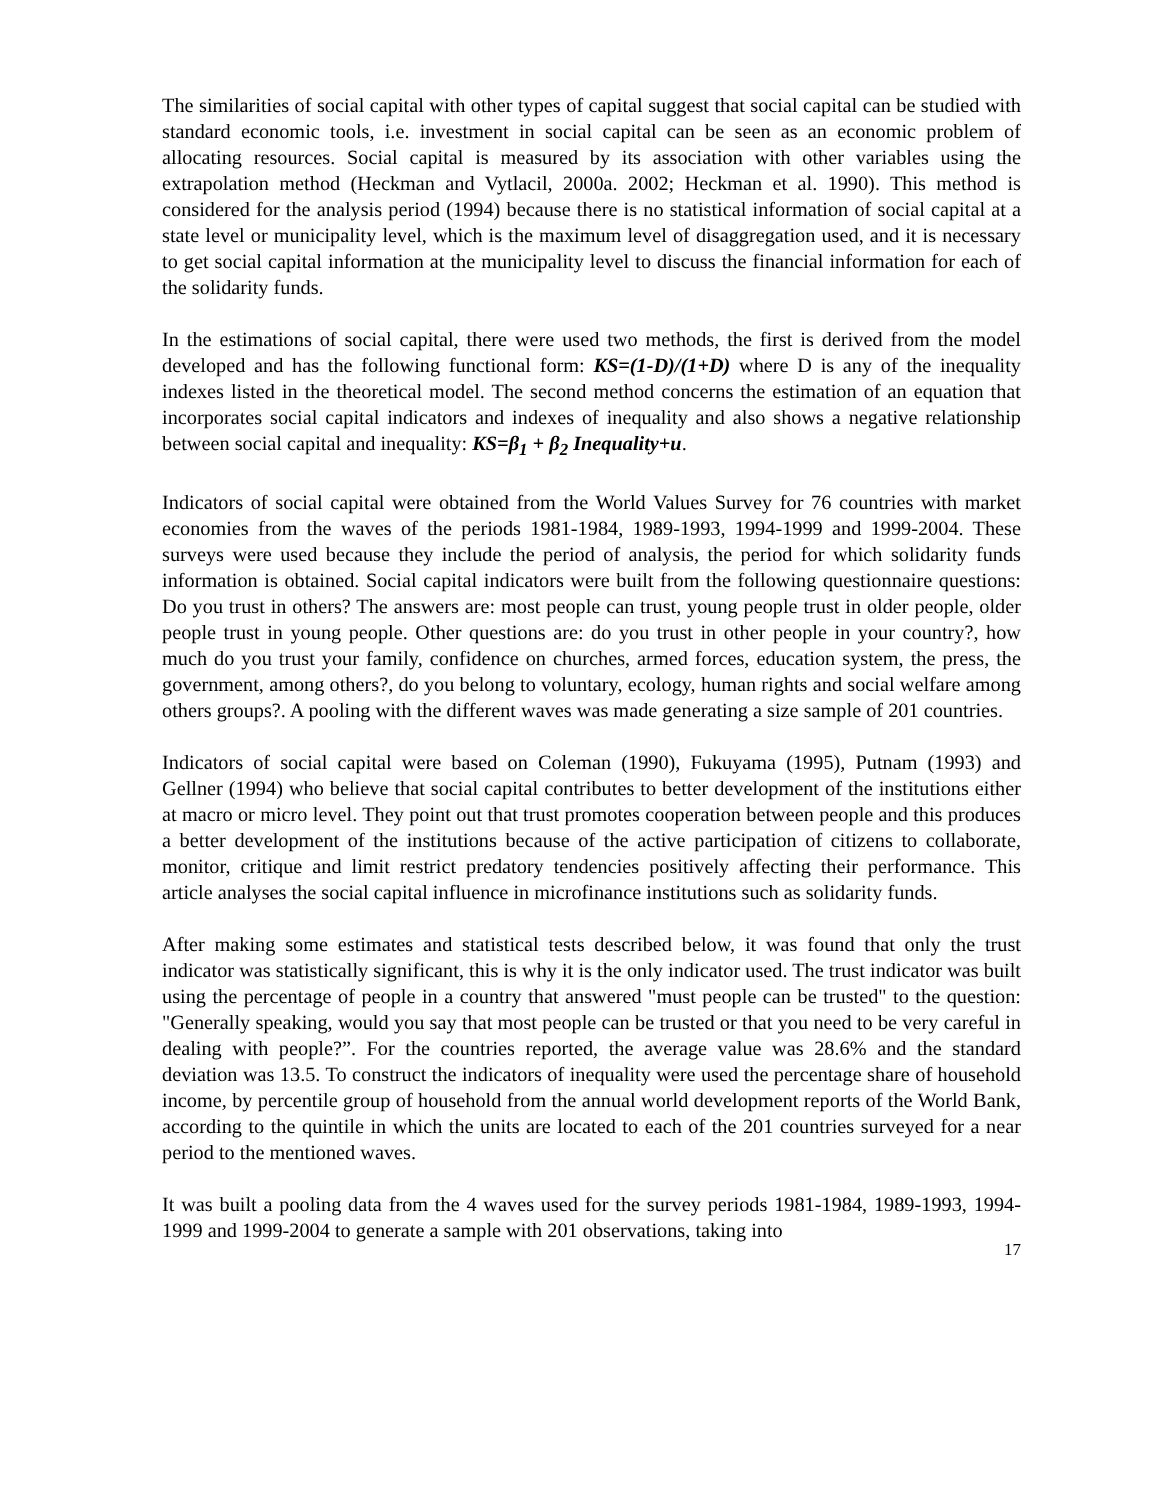The similarities of social capital with other types of capital suggest that social capital can be studied with standard economic tools, i.e. investment in social capital can be seen as an economic problem of allocating resources. Social capital is measured by its association with other variables using the extrapolation method (Heckman and Vytlacil, 2000a. 2002; Heckman et al. 1990). This method is considered for the analysis period (1994) because there is no statistical information of social capital at a state level or municipality level, which is the maximum level of disaggregation used, and it is necessary to get social capital information at the municipality level to discuss the financial information for each of the solidarity funds.
In the estimations of social capital, there were used two methods, the first is derived from the model developed and has the following functional form: KS=(1-D)/(1+D) where D is any of the inequality indexes listed in the theoretical model. The second method concerns the estimation of an equation that incorporates social capital indicators and indexes of inequality and also shows a negative relationship between social capital and inequality: KS=β<sub>1</sub> + β<sub>2</sub> Inequality+u.
Indicators of social capital were obtained from the World Values Survey for 76 countries with market economies from the waves of the periods 1981-1984, 1989-1993, 1994-1999 and 1999-2004. These surveys were used because they include the period of analysis, the period for which solidarity funds information is obtained. Social capital indicators were built from the following questionnaire questions: Do you trust in others? The answers are: most people can trust, young people trust in older people, older people trust in young people. Other questions are: do you trust in other people in your country?, how much do you trust your family, confidence on churches, armed forces, education system, the press, the government, among others?, do you belong to voluntary, ecology, human rights and social welfare among others groups?. A pooling with the different waves was made generating a size sample of 201 countries.
Indicators of social capital were based on Coleman (1990), Fukuyama (1995), Putnam (1993) and Gellner (1994) who believe that social capital contributes to better development of the institutions either at macro or micro level. They point out that trust promotes cooperation between people and this produces a better development of the institutions because of the active participation of citizens to collaborate, monitor, critique and limit restrict predatory tendencies positively affecting their performance. This article analyses the social capital influence in microfinance institutions such as solidarity funds.
After making some estimates and statistical tests described below, it was found that only the trust indicator was statistically significant, this is why it is the only indicator used. The trust indicator was built using the percentage of people in a country that answered "must people can be trusted" to the question: "Generally speaking, would you say that most people can be trusted or that you need to be very careful in dealing with people?”. For the countries reported, the average value was 28.6% and the standard deviation was 13.5. To construct the indicators of inequality were used the percentage share of household income, by percentile group of household from the annual world development reports of the World Bank, according to the quintile in which the units are located to each of the 201 countries surveyed for a near period to the mentioned waves.
It was built a pooling data from the 4 waves used for the survey periods 1981-1984, 1989-1993, 1994-1999 and 1999-2004 to generate a sample with 201 observations, taking into
17